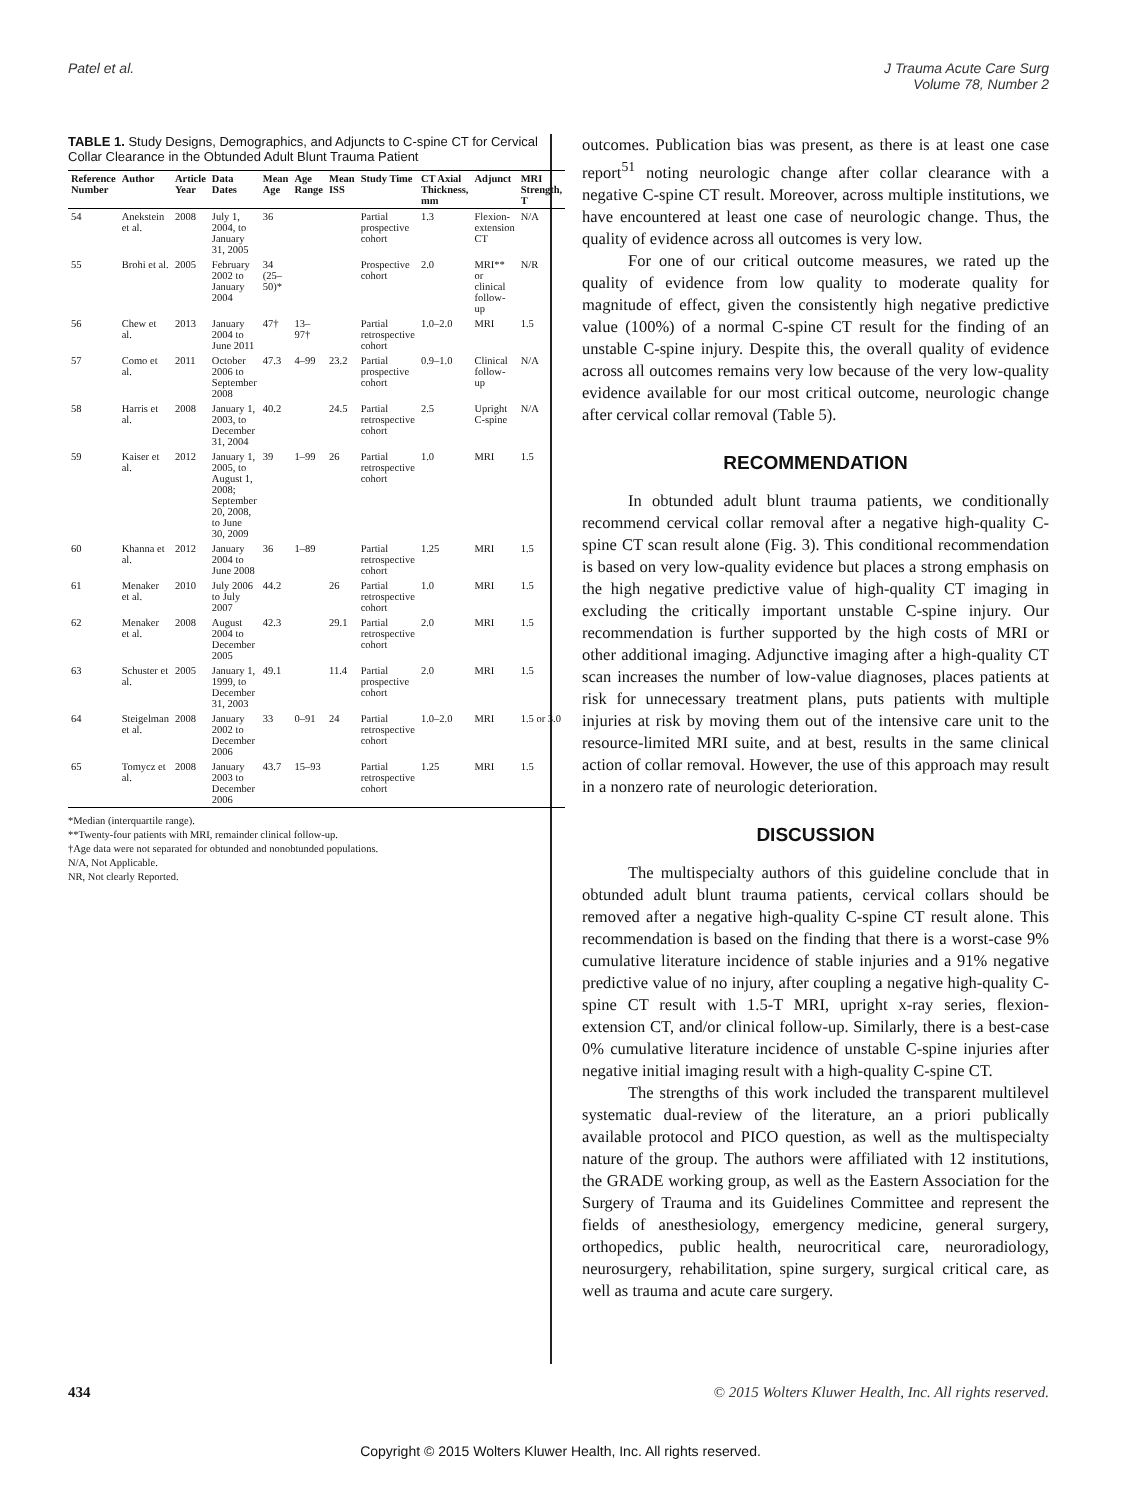Patel et al. J Trauma Acute Care Surg
Volume 78, Number 2
TABLE 1. Study Designs, Demographics, and Adjuncts to C-spine CT for Cervical Collar Clearance in the Obtunded Adult Blunt Trauma Patient
| Reference Number | Author | Article Year | Data Dates | Mean Age | Age Range | Mean ISS | Study Time | CT Axial Thickness, mm | Adjunct | MRI Strength, T |
| --- | --- | --- | --- | --- | --- | --- | --- | --- | --- | --- |
| 54 | Anekstein et al. | 2008 | July 1, 2004, to January 31, 2005 | 36 | | | Partial prospective cohort | 1.3 | Flexion-extension CT | N/A |
| 55 | Brohi et al. | 2005 | February 2002 to January 2004 | 34 (25–50)* | | | Prospective cohort | 2.0 | MRI** or clinical follow-up | N/R |
| 56 | Chew et al. | 2013 | January 2004 to June 2011 | 47† | 13–97† | | Partial retrospective cohort | 1.0–2.0 | MRI | 1.5 |
| 57 | Como et al. | 2011 | October 2006 to September 2008 | 47.3 | 4–99 | 23.2 | Partial prospective cohort | 0.9–1.0 | Clinical follow-up | N/A |
| 58 | Harris et al. | 2008 | January 1, 2003, to December 31, 2004 | 40.2 | | 24.5 | Partial retrospective cohort | 2.5 | Upright C-spine | N/A |
| 59 | Kaiser et al. | 2012 | January 1, 2005, to August 1, 2008; September 20, 2008, to June 30, 2009 | 39 | 1–99 | 26 | Partial retrospective cohort | 1.0 | MRI | 1.5 |
| 60 | Khanna et al. | 2012 | January 2004 to June 2008 | 36 | 1–89 | | Partial retrospective cohort | 1.25 | MRI | 1.5 |
| 61 | Menaker et al. | 2010 | July 2006 to July 2007 | 44.2 | | 26 | Partial retrospective cohort | 1.0 | MRI | 1.5 |
| 62 | Menaker et al. | 2008 | August 2004 to December 2005 | 42.3 | | 29.1 | Partial retrospective cohort | 2.0 | MRI | 1.5 |
| 63 | Schuster et al. | 2005 | January 1, 1999, to December 31, 2003 | 49.1 | | 11.4 | Partial prospective cohort | 2.0 | MRI | 1.5 |
| 64 | Steigelman et al. | 2008 | January 2002 to December 2006 | 33 | 0–91 | 24 | Partial retrospective cohort | 1.0–2.0 | MRI | 1.5 or 3.0 |
| 65 | Tomycz et al. | 2008 | January 2003 to December 2006 | 43.7 | 15–93 | | Partial retrospective cohort | 1.25 | MRI | 1.5 |
*Median (interquartile range).
**Twenty-four patients with MRI, remainder clinical follow-up.
†Age data were not separated for obtunded and nonobtunded populations.
N/A, Not Applicable.
NR, Not clearly Reported.
outcomes. Publication bias was present, as there is at least one case report<sup>51</sup> noting neurologic change after collar clearance with a negative C-spine CT result. Moreover, across multiple institutions, we have encountered at least one case of neurologic change. Thus, the quality of evidence across all outcomes is very low.
For one of our critical outcome measures, we rated up the quality of evidence from low quality to moderate quality for magnitude of effect, given the consistently high negative predictive value (100%) of a normal C-spine CT result for the finding of an unstable C-spine injury. Despite this, the overall quality of evidence across all outcomes remains very low because of the very low-quality evidence available for our most critical outcome, neurologic change after cervical collar removal (Table 5).
RECOMMENDATION
In obtunded adult blunt trauma patients, we conditionally recommend cervical collar removal after a negative high-quality C-spine CT scan result alone (Fig. 3). This conditional recommendation is based on very low-quality evidence but places a strong emphasis on the high negative predictive value of high-quality CT imaging in excluding the critically important unstable C-spine injury. Our recommendation is further supported by the high costs of MRI or other additional imaging. Adjunctive imaging after a high-quality CT scan increases the number of low-value diagnoses, places patients at risk for unnecessary treatment plans, puts patients with multiple injuries at risk by moving them out of the intensive care unit to the resource-limited MRI suite, and at best, results in the same clinical action of collar removal. However, the use of this approach may result in a nonzero rate of neurologic deterioration.
DISCUSSION
The multispecialty authors of this guideline conclude that in obtunded adult blunt trauma patients, cervical collars should be removed after a negative high-quality C-spine CT result alone. This recommendation is based on the finding that there is a worst-case 9% cumulative literature incidence of stable injuries and a 91% negative predictive value of no injury, after coupling a negative high-quality C-spine CT result with 1.5-T MRI, upright x-ray series, flexion-extension CT, and/or clinical follow-up. Similarly, there is a best-case 0% cumulative literature incidence of unstable C-spine injuries after negative initial imaging result with a high-quality C-spine CT.
The strengths of this work included the transparent multilevel systematic dual-review of the literature, an a priori publically available protocol and PICO question, as well as the multispecialty nature of the group. The authors were affiliated with 12 institutions, the GRADE working group, as well as the Eastern Association for the Surgery of Trauma and its Guidelines Committee and represent the fields of anesthesiology, emergency medicine, general surgery, orthopedics, public health, neurocritical care, neuroradiology, neurosurgery, rehabilitation, spine surgery, surgical critical care, as well as trauma and acute care surgery.
434 © 2015 Wolters Kluwer Health, Inc. All rights reserved.
Copyright © 2015 Wolters Kluwer Health, Inc. All rights reserved.